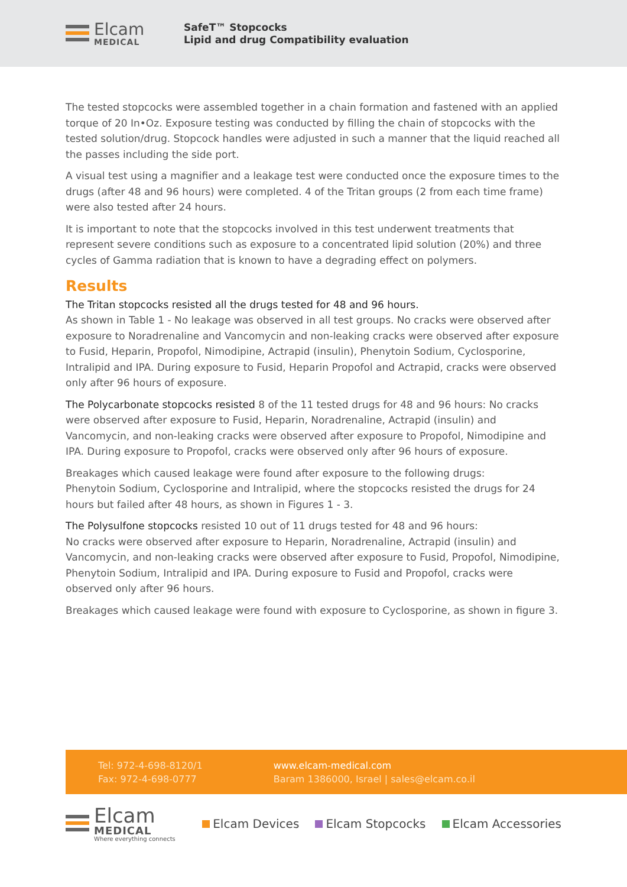Elcam
MEDICAL
SafeT™ Stopcocks
Lipid and drug Compatibility evaluation
The tested stopcocks were assembled together in a chain formation and fastened with an applied torque of 20 In•Oz. Exposure testing was conducted by filling the chain of stopcocks with the tested solution/drug. Stopcock handles were adjusted in such a manner that the liquid reached all the passes including the side port.
A visual test using a magnifier and a leakage test were conducted once the exposure times to the drugs (after 48 and 96 hours) were completed. 4 of the Tritan groups (2 from each time frame) were also tested after 24 hours.
It is important to note that the stopcocks involved in this test underwent treatments that represent severe conditions such as exposure to a concentrated lipid solution (20%) and three cycles of Gamma radiation that is known to have a degrading effect on polymers.
Results
The Tritan stopcocks resisted all the drugs tested for 48 and 96 hours.
As shown in Table 1 - No leakage was observed in all test groups. No cracks were observed after exposure to Noradrenaline and Vancomycin and non-leaking cracks were observed after exposure to Fusid, Heparin, Propofol, Nimodipine, Actrapid (insulin), Phenytoin Sodium, Cyclosporine, Intralipid and IPA. During exposure to Fusid, Heparin Propofol and Actrapid, cracks were observed only after 96 hours of exposure.
The Polycarbonate stopcocks resisted 8 of the 11 tested drugs for 48 and 96 hours: No cracks were observed after exposure to Fusid, Heparin, Noradrenaline, Actrapid (insulin) and Vancomycin, and non-leaking cracks were observed after exposure to Propofol, Nimodipine and IPA. During exposure to Propofol, cracks were observed only after 96 hours of exposure.
Breakages which caused leakage were found after exposure to the following drugs:
Phenytoin Sodium, Cyclosporine and Intralipid, where the stopcocks resisted the drugs for 24 hours but failed after 48 hours, as shown in Figures 1 - 3.
The Polysulfone stopcocks resisted 10 out of 11 drugs tested for 48 and 96 hours:
No cracks were observed after exposure to Heparin, Noradrenaline, Actrapid (insulin) and Vancomycin, and non-leaking cracks were observed after exposure to Fusid, Propofol, Nimodipine, Phenytoin Sodium, Intralipid and IPA. During exposure to Fusid and Propofol, cracks were observed only after 96 hours.
Breakages which caused leakage were found with exposure to Cyclosporine, as shown in figure 3.
Tel: 972-4-698-8120/1
Fax: 972-4-698-0777
www.elcam-medical.com
Baram 1386000, Israel | sales@elcam.co.il
Elcam
MEDICAL
Where everything connects
Elcam Devices Elcam Stopcocks Elcam Accessories